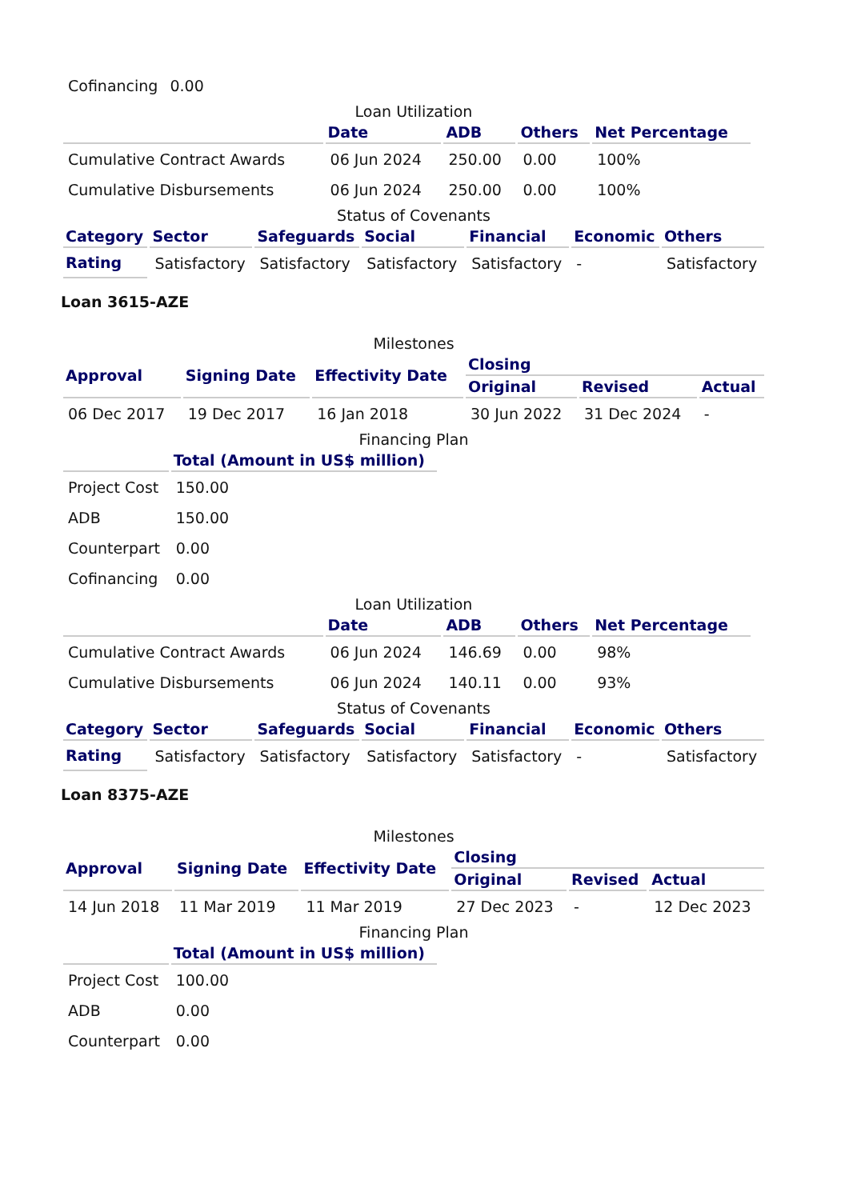| Cofinancing | 0.00 |
Loan Utilization
| | Date | ADB | Others | Net Percentage | |
| --- | --- | --- | --- | --- | --- |
| Cumulative Contract Awards | 06 Jun 2024 | 250.00 | 0.00 | 100% | |
| Cumulative Disbursements | 06 Jun 2024 | 250.00 | 0.00 | 100% | |
Status of Covenants
| Category | Sector | Safeguards | Social | Financial | Economic | Others |
| --- | --- | --- | --- | --- | --- | --- |
| Rating | Satisfactory | Satisfactory | Satisfactory | Satisfactory | - | Satisfactory |
Loan 3615-AZE
Milestones
| Approval | Signing Date | Effectivity Date | Closing | | |
| --- | --- | --- | --- | --- | --- |
| | | | Original | Revised | Actual |
| 06 Dec 2017 | 19 Dec 2017 | 16 Jan 2018 | 30 Jun 2022 | 31 Dec 2024 | - |
Financing Plan
| | Total (Amount in US$ million) | |
| --- | --- | --- |
| Project Cost | 150.00 | |
| ADB | 150.00 | |
| Counterpart | 0.00 | |
| Cofinancing | 0.00 | |
Loan Utilization
| | Date | ADB | Others | Net Percentage | |
| --- | --- | --- | --- | --- | --- |
| Cumulative Contract Awards | 06 Jun 2024 | 146.69 | 0.00 | 98% | |
| Cumulative Disbursements | 06 Jun 2024 | 140.11 | 0.00 | 93% | |
Status of Covenants
| Category | Sector | Safeguards | Social | Financial | Economic | Others |
| --- | --- | --- | --- | --- | --- | --- |
| Rating | Satisfactory | Satisfactory | Satisfactory | Satisfactory | - | Satisfactory |
Loan 8375-AZE
Milestones
| Approval | Signing Date | Effectivity Date | Closing | | |
| --- | --- | --- | --- | --- | --- |
| | | | Original | Revised | Actual |
| 14 Jun 2018 | 11 Mar 2019 | 11 Mar 2019 | 27 Dec 2023 | - | 12 Dec 2023 |
Financing Plan
| | Total (Amount in US$ million) | |
| --- | --- | --- |
| Project Cost | 100.00 | |
| ADB | 0.00 | |
| Counterpart | 0.00 | |